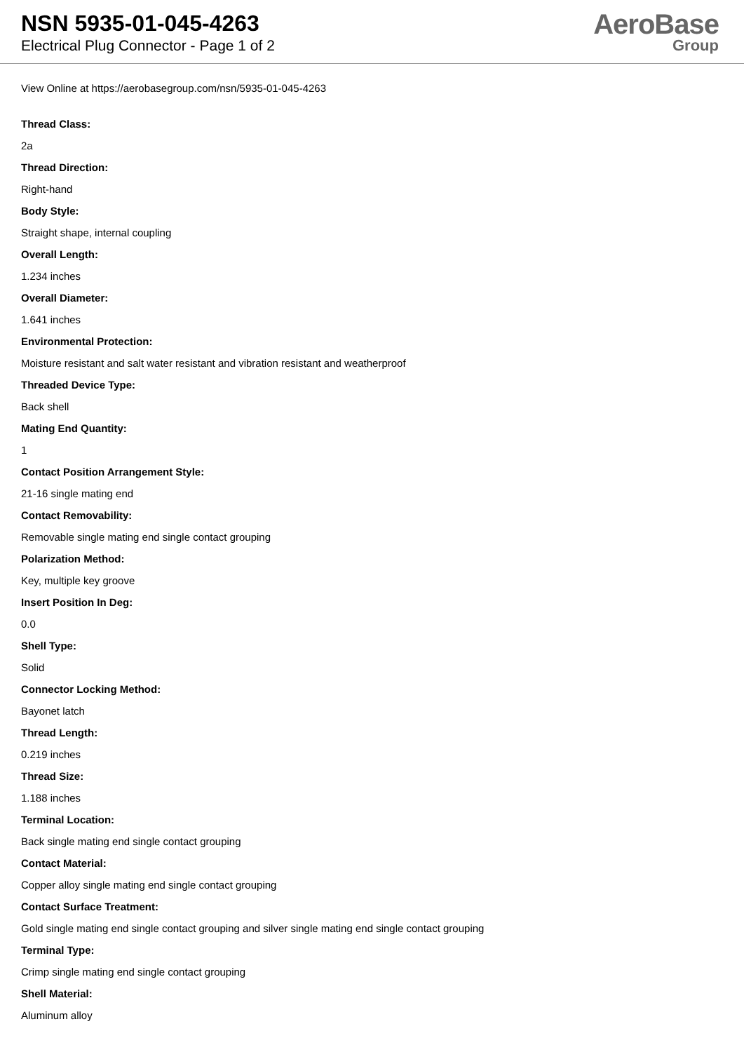NSN 5935-01-045-4263
Electrical Plug Connector - Page 1 of 2
AeroBase
Group
View Online at https://aerobasegroup.com/nsn/5935-01-045-4263
Thread Class:
2a
Thread Direction:
Right-hand
Body Style:
Straight shape, internal coupling
Overall Length:
1.234 inches
Overall Diameter:
1.641 inches
Environmental Protection:
Moisture resistant and salt water resistant and vibration resistant and weatherproof
Threaded Device Type:
Back shell
Mating End Quantity:
1
Contact Position Arrangement Style:
21-16 single mating end
Contact Removability:
Removable single mating end single contact grouping
Polarization Method:
Key, multiple key groove
Insert Position In Deg:
0.0
Shell Type:
Solid
Connector Locking Method:
Bayonet latch
Thread Length:
0.219 inches
Thread Size:
1.188 inches
Terminal Location:
Back single mating end single contact grouping
Contact Material:
Copper alloy single mating end single contact grouping
Contact Surface Treatment:
Gold single mating end single contact grouping and silver single mating end single contact grouping
Terminal Type:
Crimp single mating end single contact grouping
Shell Material:
Aluminum alloy